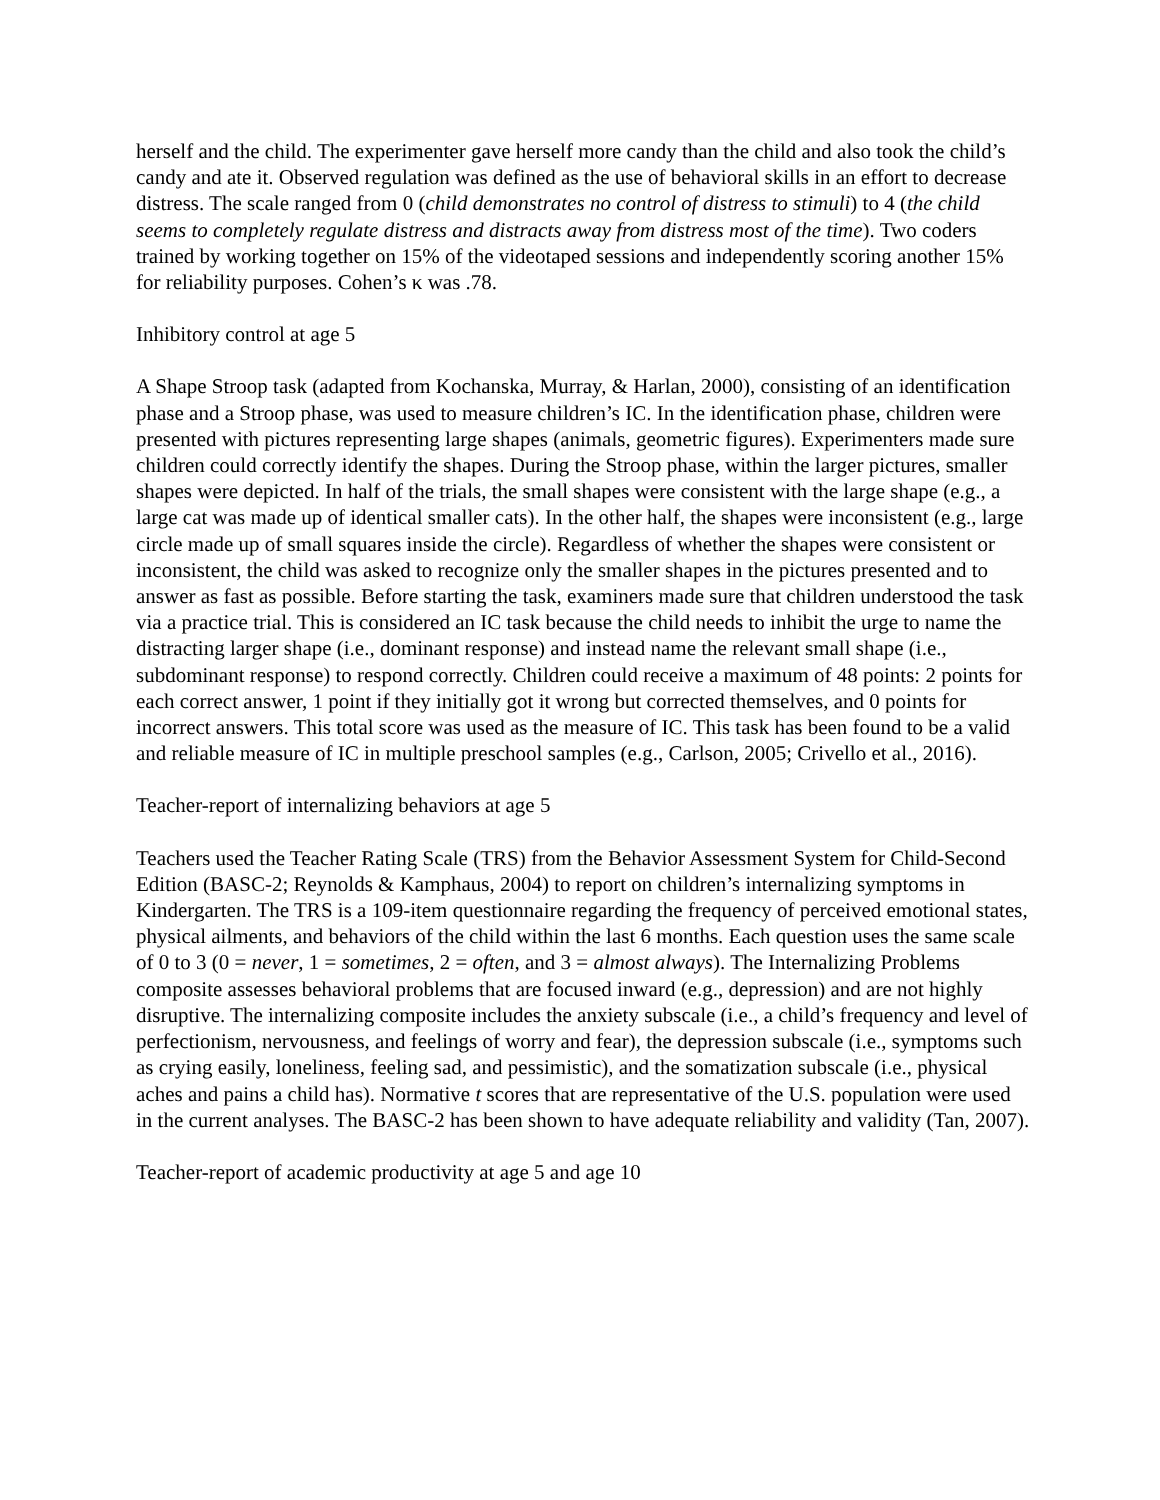herself and the child. The experimenter gave herself more candy than the child and also took the child’s candy and ate it. Observed regulation was defined as the use of behavioral skills in an effort to decrease distress. The scale ranged from 0 (child demonstrates no control of distress to stimuli) to 4 (the child seems to completely regulate distress and distracts away from distress most of the time). Two coders trained by working together on 15% of the videotaped sessions and independently scoring another 15% for reliability purposes. Cohen’s κ was .78.
Inhibitory control at age 5
A Shape Stroop task (adapted from Kochanska, Murray, & Harlan, 2000), consisting of an identification phase and a Stroop phase, was used to measure children’s IC. In the identification phase, children were presented with pictures representing large shapes (animals, geometric figures). Experimenters made sure children could correctly identify the shapes. During the Stroop phase, within the larger pictures, smaller shapes were depicted. In half of the trials, the small shapes were consistent with the large shape (e.g., a large cat was made up of identical smaller cats). In the other half, the shapes were inconsistent (e.g., large circle made up of small squares inside the circle). Regardless of whether the shapes were consistent or inconsistent, the child was asked to recognize only the smaller shapes in the pictures presented and to answer as fast as possible. Before starting the task, examiners made sure that children understood the task via a practice trial. This is considered an IC task because the child needs to inhibit the urge to name the distracting larger shape (i.e., dominant response) and instead name the relevant small shape (i.e., subdominant response) to respond correctly. Children could receive a maximum of 48 points: 2 points for each correct answer, 1 point if they initially got it wrong but corrected themselves, and 0 points for incorrect answers. This total score was used as the measure of IC. This task has been found to be a valid and reliable measure of IC in multiple preschool samples (e.g., Carlson, 2005; Crivello et al., 2016).
Teacher-report of internalizing behaviors at age 5
Teachers used the Teacher Rating Scale (TRS) from the Behavior Assessment System for Child-Second Edition (BASC-2; Reynolds & Kamphaus, 2004) to report on children’s internalizing symptoms in Kindergarten. The TRS is a 109-item questionnaire regarding the frequency of perceived emotional states, physical ailments, and behaviors of the child within the last 6 months. Each question uses the same scale of 0 to 3 (0 = never, 1 = sometimes, 2 = often, and 3 = almost always). The Internalizing Problems composite assesses behavioral problems that are focused inward (e.g., depression) and are not highly disruptive. The internalizing composite includes the anxiety subscale (i.e., a child’s frequency and level of perfectionism, nervousness, and feelings of worry and fear), the depression subscale (i.e., symptoms such as crying easily, loneliness, feeling sad, and pessimistic), and the somatization subscale (i.e., physical aches and pains a child has). Normative t scores that are representative of the U.S. population were used in the current analyses. The BASC-2 has been shown to have adequate reliability and validity (Tan, 2007).
Teacher-report of academic productivity at age 5 and age 10